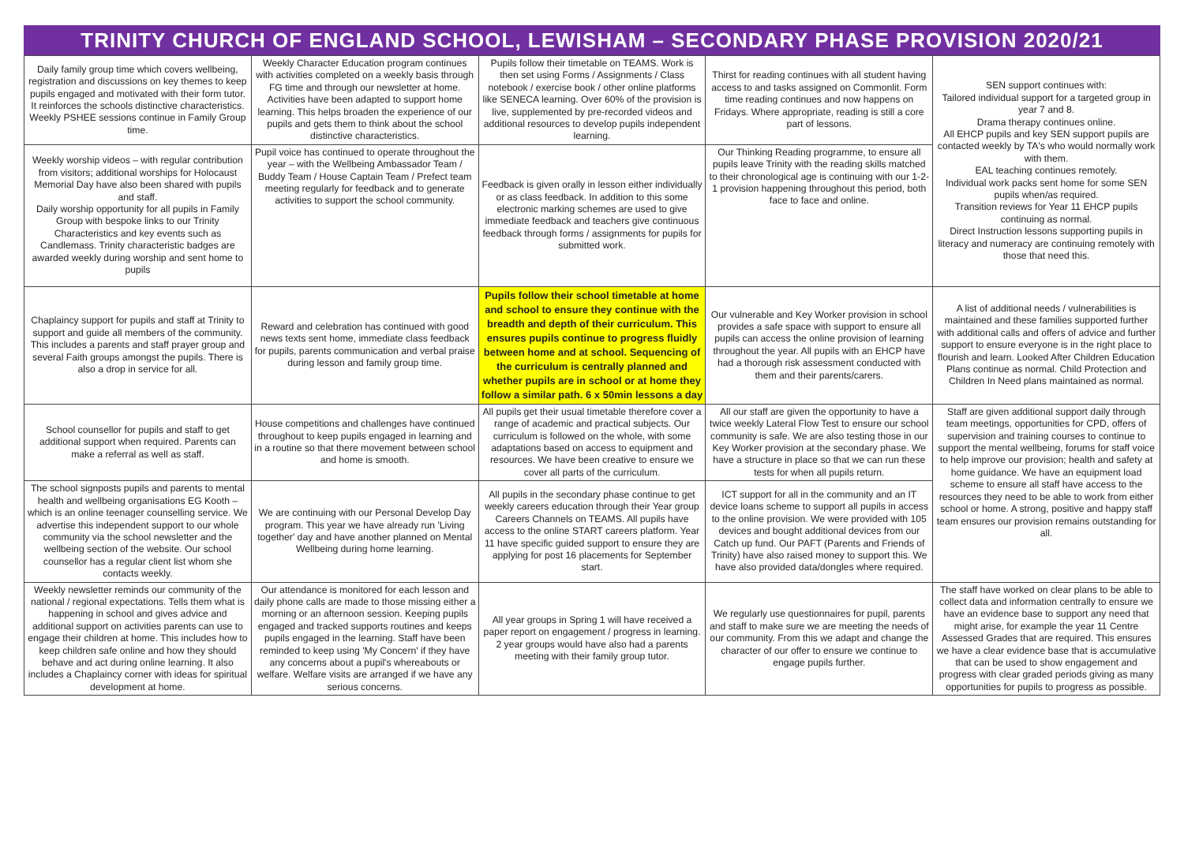TRINITY CHURCH OF ENGLAND SCHOOL, LEWISHAM – SECONDARY PHASE PROVISION 2020/21
| Daily family group time which covers wellbeing, registration and discussions on key themes to keep pupils engaged and motivated with their form tutor. It reinforces the schools distinctive characteristics. Weekly PSHEE sessions continue in Family Group time. | Weekly Character Education program continues with activities completed on a weekly basis through FG time and through our newsletter at home. Activities have been adapted to support home learning. This helps broaden the experience of our pupils and gets them to think about the school distinctive characteristics. | Pupils follow their timetable on TEAMS. Work is then set using Forms / Assignments / Class notebook / exercise book / other online platforms like SENECA learning. Over 60% of the provision is live, supplemented by pre-recorded videos and additional resources to develop pupils independent learning. | Thirst for reading continues with all student having access to and tasks assigned on Commonlit. Form time reading continues and now happens on Fridays. Where appropriate, reading is still a core part of lessons. | SEN support continues with: Tailored individual support for a targeted group in year 7 and 8. Drama therapy continues online. All EHCP pupils and key SEN support pupils are contacted weekly by TA's who would normally work with them. EAL teaching continues remotely. Individual work packs sent home for some SEN pupils when/as required. Transition reviews for Year 11 EHCP pupils continuing as normal. Direct Instruction lessons supporting pupils in literacy and numeracy are continuing remotely with those that need this. |
| Weekly worship videos – with regular contribution from visitors; additional worships for Holocaust Memorial Day have also been shared with pupils and staff. Daily worship opportunity for all pupils in Family Group with bespoke links to our Trinity Characteristics and key events such as Candlemass. Trinity characteristic badges are awarded weekly during worship and sent home to pupils | Pupil voice has continued to operate throughout the year – with the Wellbeing Ambassador Team / Buddy Team / House Captain Team / Prefect team meeting regularly for feedback and to generate activities to support the school community. | Feedback is given orally in lesson either individually or as class feedback. In addition to this some electronic marking schemes are used to give immediate feedback and teachers give continuous feedback through forms / assignments for pupils for submitted work. | Our Thinking Reading programme, to ensure all pupils leave Trinity with the reading skills matched to their chronological age is continuing with our 1-2-1 provision happening throughout this period, both face to face and online. | |
| Chaplaincy support for pupils and staff at Trinity to support and guide all members of the community. This includes a parents and staff prayer group and several Faith groups amongst the pupils. There is also a drop in service for all. | Reward and celebration has continued with good news texts sent home, immediate class feedback for pupils, parents communication and verbal praise during lesson and family group time. | Pupils follow their school timetable at home and school to ensure they continue with the breadth and depth of their curriculum. This ensures pupils continue to progress fluidly between home and at school. Sequencing of the curriculum is centrally planned and whether pupils are in school or at home they follow a similar path. 6 x 50min lessons a day | Our vulnerable and Key Worker provision in school provides a safe space with support to ensure all pupils can access the online provision of learning throughout the year. All pupils with an EHCP have had a thorough risk assessment conducted with them and their parents/carers. | A list of additional needs / vulnerabilities is maintained and these families supported further with additional calls and offers of advice and further support to ensure everyone is in the right place to flourish and learn. Looked After Children Education Plans continue as normal. Child Protection and Children In Need plans maintained as normal. |
| School counsellor for pupils and staff to get additional support when required. Parents can make a referral as well as staff. | House competitions and challenges have continued throughout to keep pupils engaged in learning and in a routine so that there movement between school and home is smooth. | All pupils get their usual timetable therefore cover a range of academic and practical subjects. Our curriculum is followed on the whole, with some adaptations based on access to equipment and resources. We have been creative to ensure we cover all parts of the curriculum. | All our staff are given the opportunity to have a twice weekly Lateral Flow Test to ensure our school community is safe. We are also testing those in our Key Worker provision at the secondary phase. We have a structure in place so that we can run these tests for when all pupils return. | Staff are given additional support daily through team meetings, opportunities for CPD, offers of supervision and training courses to continue to support the mental wellbeing, forums for staff voice to help improve our provision; health and safety at home guidance. We have an equipment load scheme to ensure all staff have access to the resources they need to be able to work from either school or home. A strong, positive and happy staff team ensures our provision remains outstanding for all. |
| The school signposts pupils and parents to mental health and wellbeing organisations EG Kooth – which is an online teenager counselling service. We advertise this independent support to our whole community via the school newsletter and the wellbeing section of the website. Our school counsellor has a regular client list whom she contacts weekly. | We are continuing with our Personal Develop Day program. This year we have already run 'Living together' day and have another planned on Mental Wellbeing during home learning. | All pupils in the secondary phase continue to get weekly careers education through their Year group Careers Channels on TEAMS. All pupils have access to the online START careers platform. Year 11 have specific guided support to ensure they are applying for post 16 placements for September start. | ICT support for all in the community and an IT device loans scheme to support all pupils in access to the online provision. We were provided with 105 devices and bought additional devices from our Catch up fund. Our PAFT (Parents and Friends of Trinity) have also raised money to support this. We have also provided data/dongles where required. | |
| Weekly newsletter reminds our community of the national / regional expectations. Tells them what is happening in school and gives advice and additional support on activities parents can use to engage their children at home. This includes how to keep children safe online and how they should behave and act during online learning. It also includes a Chaplaincy corner with ideas for spiritual development at home. | Our attendance is monitored for each lesson and daily phone calls are made to those missing either a morning or an afternoon session. Keeping pupils engaged and tracked supports routines and keeps pupils engaged in the learning. Staff have been reminded to keep using 'My Concern' if they have any concerns about a pupil's whereabouts or welfare. Welfare visits are arranged if we have any serious concerns. | All year groups in Spring 1 will have received a paper report on engagement / progress in learning. 2 year groups would have also had a parents meeting with their family group tutor. | We regularly use questionnaires for pupil, parents and staff to make sure we are meeting the needs of our community. From this we adapt and change the character of our offer to ensure we continue to engage pupils further. | The staff have worked on clear plans to be able to collect data and information centrally to ensure we have an evidence base to support any need that might arise, for example the year 11 Centre Assessed Grades that are required. This ensures we have a clear evidence base that is accumulative that can be used to show engagement and progress with clear graded periods giving as many opportunities for pupils to progress as possible. |